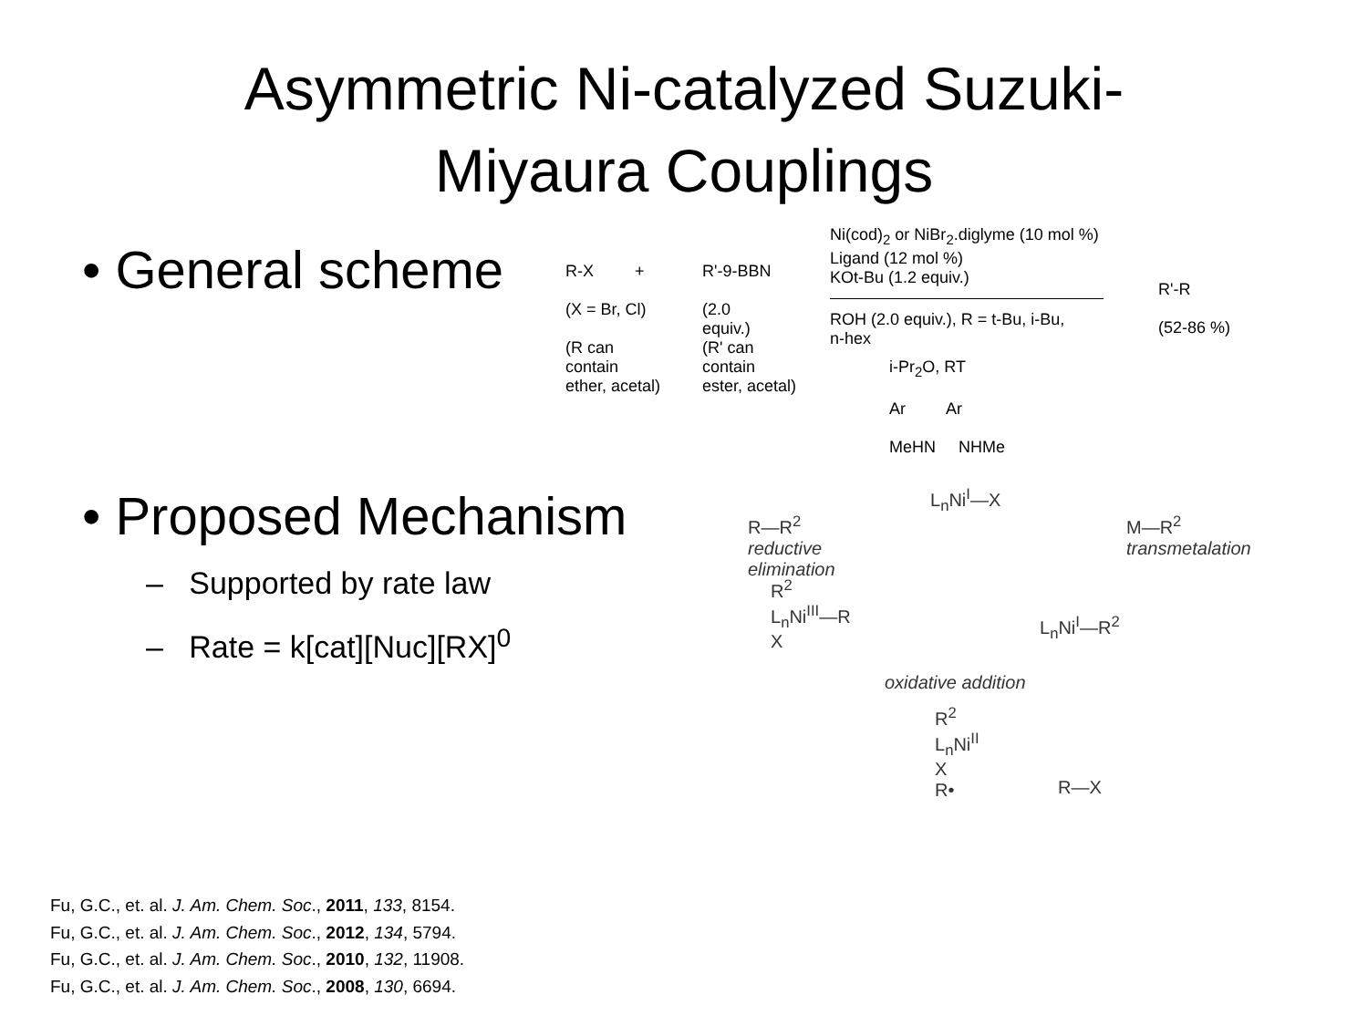Asymmetric Ni-catalyzed Suzuki-
Miyaura Couplings
• General scheme
R-X +
(X = Br, Cl)
(R can
contain
ether, acetal)
R'-9-BBN
(2.0
equiv.)
(R' can
contain
ester, acetal)
Ni(cod)<sub>2</sub> or NiBr<sub>2</sub>.diglyme (10 mol %)
Ligand (12 mol %)
KOt-Bu (1.2 equiv.)
ROH (2.0 equiv.), R = t-Bu, i-Bu,
n-hex
i-Pr<sub>2</sub>O, RT
Ar Ar
MeHN NHMe
R'-R
(52-86 %)
• Proposed Mechanism
– Supported by rate law
– Rate = k[cat][Nuc][RX]<sup>0</sup>
L<sub>n</sub>Ni<sup>I</sup>—X
R—R<sup>2</sup>
reductive
elimination
M—R<sup>2</sup>
transmetalation
R<sup>2</sup>
L<sub>n</sub>Ni<sup>III</sup>—R
X
L<sub>n</sub>Ni<sup>I</sup>—R<sup>2</sup>
oxidative addition
R<sup>2</sup>
L<sub>n</sub>Ni<sup>II</sup>
X
R•
R—X
Fu, G.C., et. al. J. Am. Chem. Soc., 2011, 133, 8154.
Fu, G.C., et. al. J. Am. Chem. Soc., 2012, 134, 5794.
Fu, G.C., et. al. J. Am. Chem. Soc., 2010, 132, 11908.
Fu, G.C., et. al. J. Am. Chem. Soc., 2008, 130, 6694.